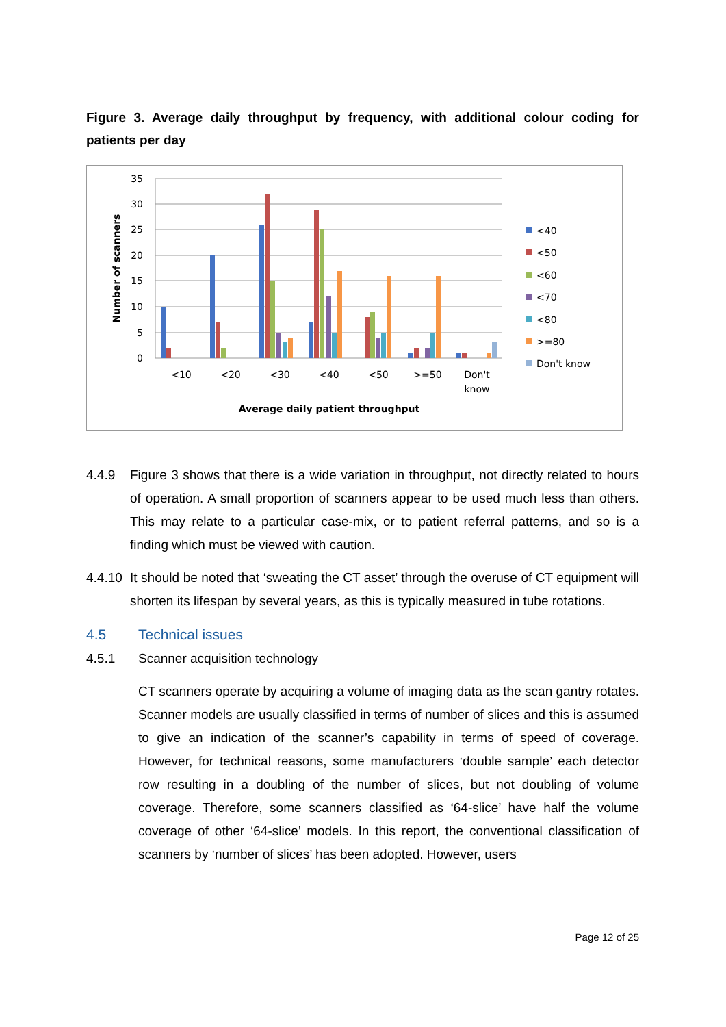Figure 3. Average daily throughput by frequency, with additional colour coding for patients per day
35
30
25
20
15
10
5
0
Number of scanners
<10
<20
<30
<40
<50
>=50
Don't
know
Average daily patient throughput
<40
<50
<60
<70
<80
>=80
Don't know
4.4.9 Figure 3 shows that there is a wide variation in throughput, not directly related to hours of operation. A small proportion of scanners appear to be used much less than others. This may relate to a particular case-mix, or to patient referral patterns, and so is a finding which must be viewed with caution.
4.4.10 It should be noted that ‘sweating the CT asset’ through the overuse of CT equipment will shorten its lifespan by several years, as this is typically measured in tube rotations.
4.5 Technical issues
4.5.1 Scanner acquisition technology
CT scanners operate by acquiring a volume of imaging data as the scan gantry rotates. Scanner models are usually classified in terms of number of slices and this is assumed to give an indication of the scanner’s capability in terms of speed of coverage. However, for technical reasons, some manufacturers ‘double sample’ each detector row resulting in a doubling of the number of slices, but not doubling of volume coverage. Therefore, some scanners classified as ‘64-slice’ have half the volume coverage of other ‘64-slice’ models. In this report, the conventional classification of scanners by ‘number of slices’ has been adopted. However, users
Page 12 of 25